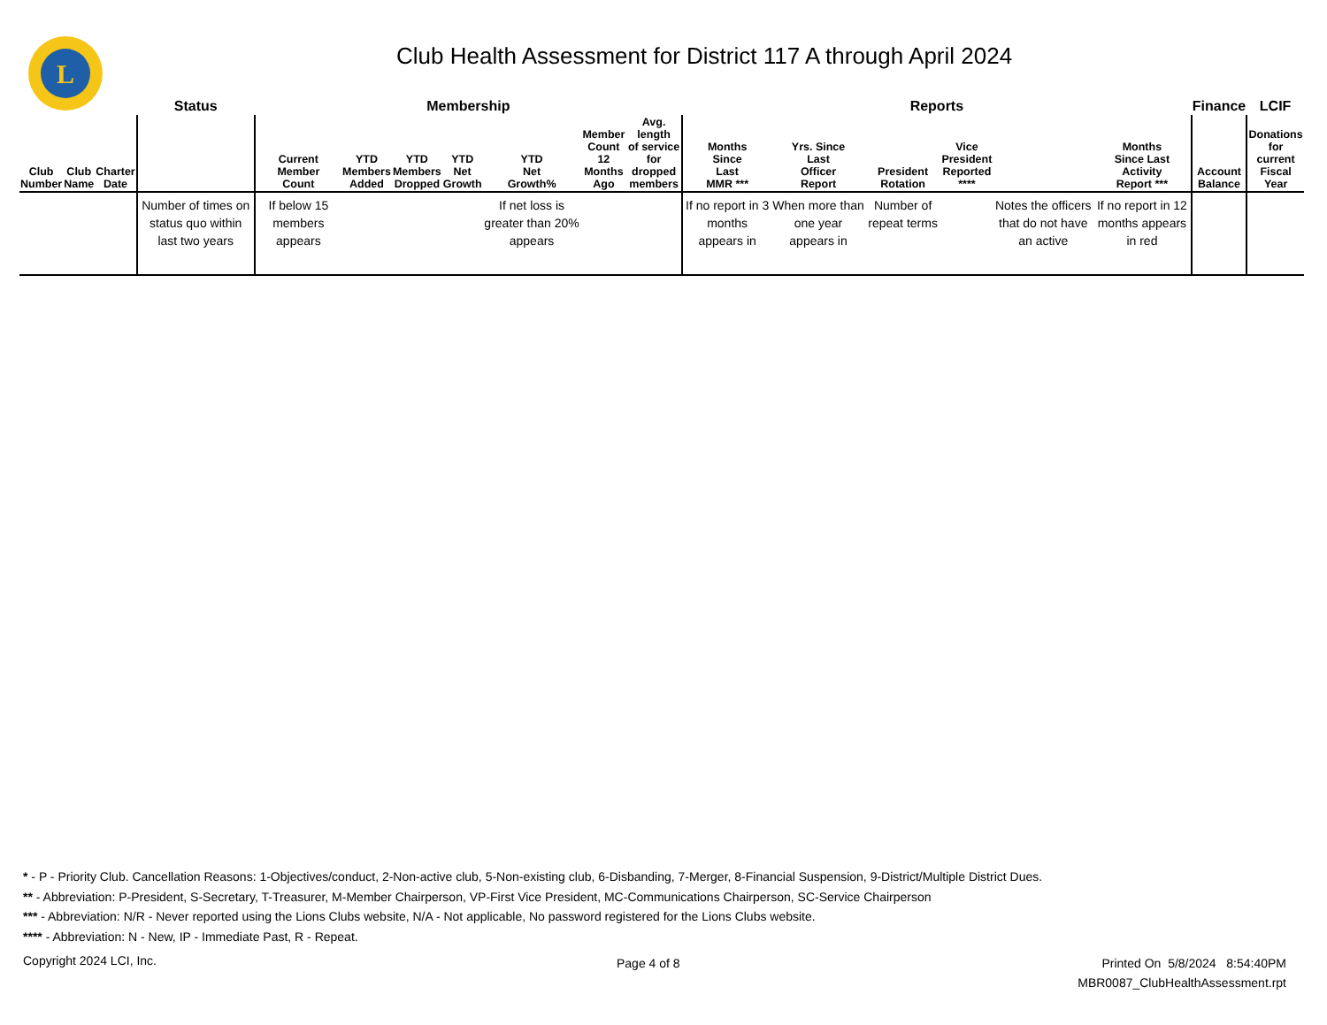L
Club Health Assessment for District 117 A through April 2024
| | | | Status | Membership | | | | | | | Reports | | | | | | Finance | LCIF |
| --- | --- | --- | --- | --- | --- | --- | --- | --- | --- | --- | --- | --- | --- | --- | --- | --- | --- | --- |
| Club Number | Club Name | Charter Date | | Current Member Count | YTD Members Added | YTD Members Dropped | YTD Net Growth | YTD Net Growth% | Member Count 12 Months Ago | Avg. length of service for dropped members | Months Since Last MMR *** | Yrs. Since Last Officer Report | President Rotation | Vice President Reported **** | | Months Since Last Activity Report *** | Account Balance | Donations for current Fiscal Year |
| | | | Number of times on status quo within last two years | If below 15 members appears | | | | If net loss is greater than 20% appears | | | If no report in 3 months appears in | When more than one year appears in | Number of repeat terms | | Notes the officers that do not have an active | If no report in 12 months appears in red | | |
* - P - Priority Club. Cancellation Reasons: 1-Objectives/conduct, 2-Non-active club, 5-Non-existing club, 6-Disbanding, 7-Merger, 8-Financial Suspension, 9-District/Multiple District Dues.
** - Abbreviation: P-President, S-Secretary, T-Treasurer, M-Member Chairperson, VP-First Vice President, MC-Communications Chairperson, SC-Service Chairperson
*** - Abbreviation: N/R - Never reported using the Lions Clubs website, N/A - Not applicable, No password registered for the Lions Clubs website.
**** - Abbreviation: N - New, IP - Immediate Past, R - Repeat.
Copyright 2024 LCI, Inc. Page 4 of 8
Printed On 5/8/2024 8:54:40PM
MBR0087_ClubHealthAssessment.rpt